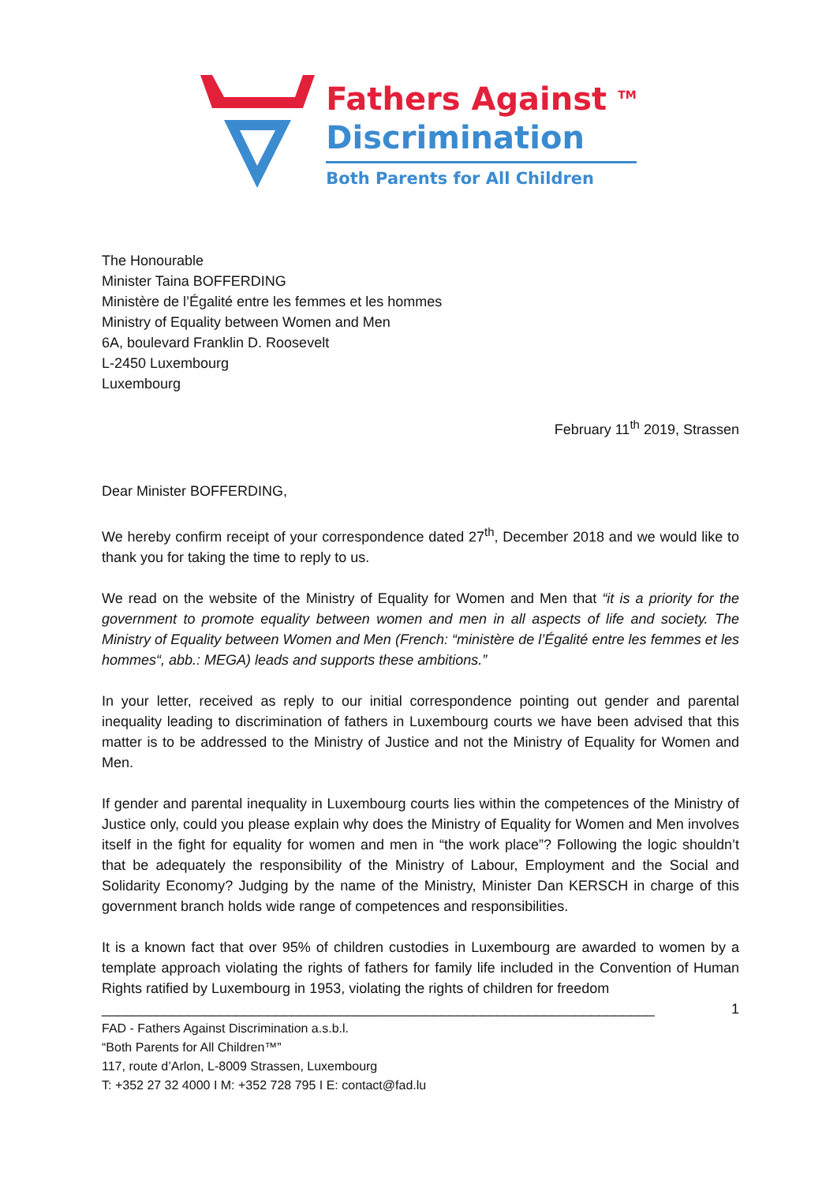Fathers Against <sup>TM</sup>
Discrimination
Both Parents for All Children
The Honourable
Minister Taina BOFFERDING
Ministère de l’Égalité entre les femmes et les hommes
Ministry of Equality between Women and Men
6A, boulevard Franklin D. Roosevelt
L-2450 Luxembourg
Luxembourg
February 11<sup>th</sup> 2019, Strassen
Dear Minister BOFFERDING,
We hereby confirm receipt of your correspondence dated 27<sup>th</sup>, December 2018 and we would like to thank you for taking the time to reply to us.
We read on the website of the Ministry of Equality for Women and Men that “it is a priority for the government to promote equality between women and men in all aspects of life and society. The Ministry of Equality between Women and Men (French: “ministère de l’Égalité entre les femmes et les hommes“, abb.: MEGA) leads and supports these ambitions.”
In your letter, received as reply to our initial correspondence pointing out gender and parental inequality leading to discrimination of fathers in Luxembourg courts we have been advised that this matter is to be addressed to the Ministry of Justice and not the Ministry of Equality for Women and Men.
If gender and parental inequality in Luxembourg courts lies within the competences of the Ministry of Justice only, could you please explain why does the Ministry of Equality for Women and Men involves itself in the fight for equality for women and men in “the work place”? Following the logic shouldn’t that be adequately the responsibility of the Ministry of Labour, Employment and the Social and Solidarity Economy? Judging by the name of the Ministry, Minister Dan KERSCH in charge of this government branch holds wide range of competences and responsibilities.
It is a known fact that over 95% of children custodies in Luxembourg are awarded to women by a template approach violating the rights of fathers for family life included in the Convention of Human Rights ratified by Luxembourg in 1953, violating the rights of children for freedom
______________________________________________________________________ 1
FAD - Fathers Against Discrimination a.s.b.l.
“Both Parents for All Children™”
117, route d’Arlon, L-8009 Strassen, Luxembourg
T: +352 27 32 4000 I M: +352 728 795 I E: contact@fad.lu